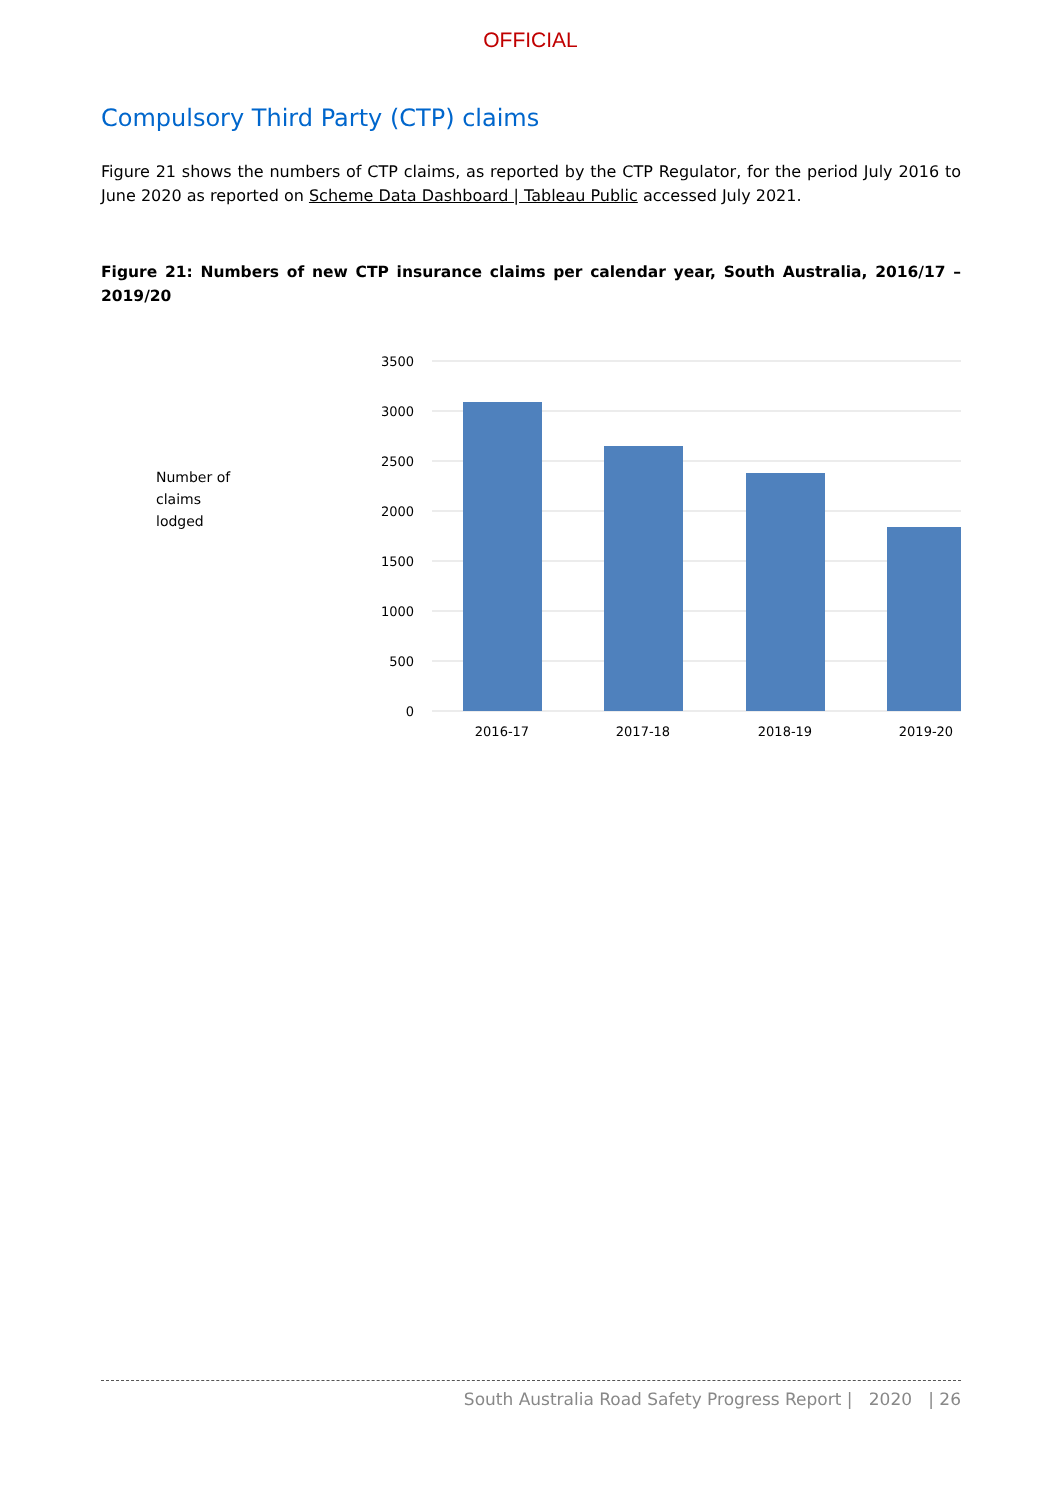OFFICIAL
Compulsory Third Party (CTP) claims
Figure 21 shows the numbers of CTP claims, as reported by the CTP Regulator, for the period July 2016 to June 2020 as reported on Scheme Data Dashboard | Tableau Public accessed July 2021.
Figure 21: Numbers of new CTP insurance claims per calendar year, South Australia, 2016/17 – 2019/20
Number of
claims
lodged
3500
3000
2500
2000
1500
1000
500
0
2016-17
2017-18
2018-19
2019-20
South Australia Road Safety Progress Report | 2020 | 26